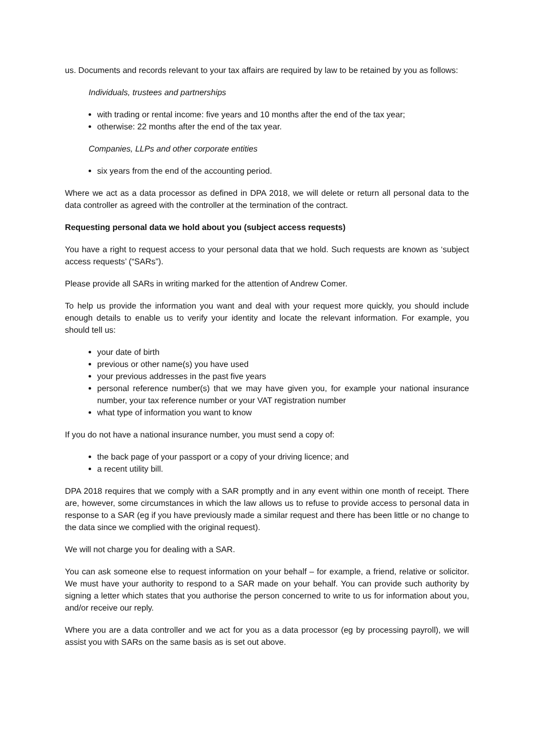us. Documents and records relevant to your tax affairs are required by law to be retained by you as follows:
Individuals, trustees and partnerships
with trading or rental income: five years and 10 months after the end of the tax year;
otherwise: 22 months after the end of the tax year.
Companies, LLPs and other corporate entities
six years from the end of the accounting period.
Where we act as a data processor as defined in DPA 2018, we will delete or return all personal data to the data controller as agreed with the controller at the termination of the contract.
Requesting personal data we hold about you (subject access requests)
You have a right to request access to your personal data that we hold. Such requests are known as ‘subject access requests’ (“SARs”).
Please provide all SARs in writing marked for the attention of Andrew Comer.
To help us provide the information you want and deal with your request more quickly, you should include enough details to enable us to verify your identity and locate the relevant information. For example, you should tell us:
your date of birth
previous or other name(s) you have used
your previous addresses in the past five years
personal reference number(s) that we may have given you, for example your national insurance number, your tax reference number or your VAT registration number
what type of information you want to know
If you do not have a national insurance number, you must send a copy of:
the back page of your passport or a copy of your driving licence; and
a recent utility bill.
DPA 2018 requires that we comply with a SAR promptly and in any event within one month of receipt. There are, however, some circumstances in which the law allows us to refuse to provide access to personal data in response to a SAR (eg if you have previously made a similar request and there has been little or no change to the data since we complied with the original request).
We will not charge you for dealing with a SAR.
You can ask someone else to request information on your behalf – for example, a friend, relative or solicitor. We must have your authority to respond to a SAR made on your behalf. You can provide such authority by signing a letter which states that you authorise the person concerned to write to us for information about you, and/or receive our reply.
Where you are a data controller and we act for you as a data processor (eg by processing payroll), we will assist you with SARs on the same basis as is set out above.